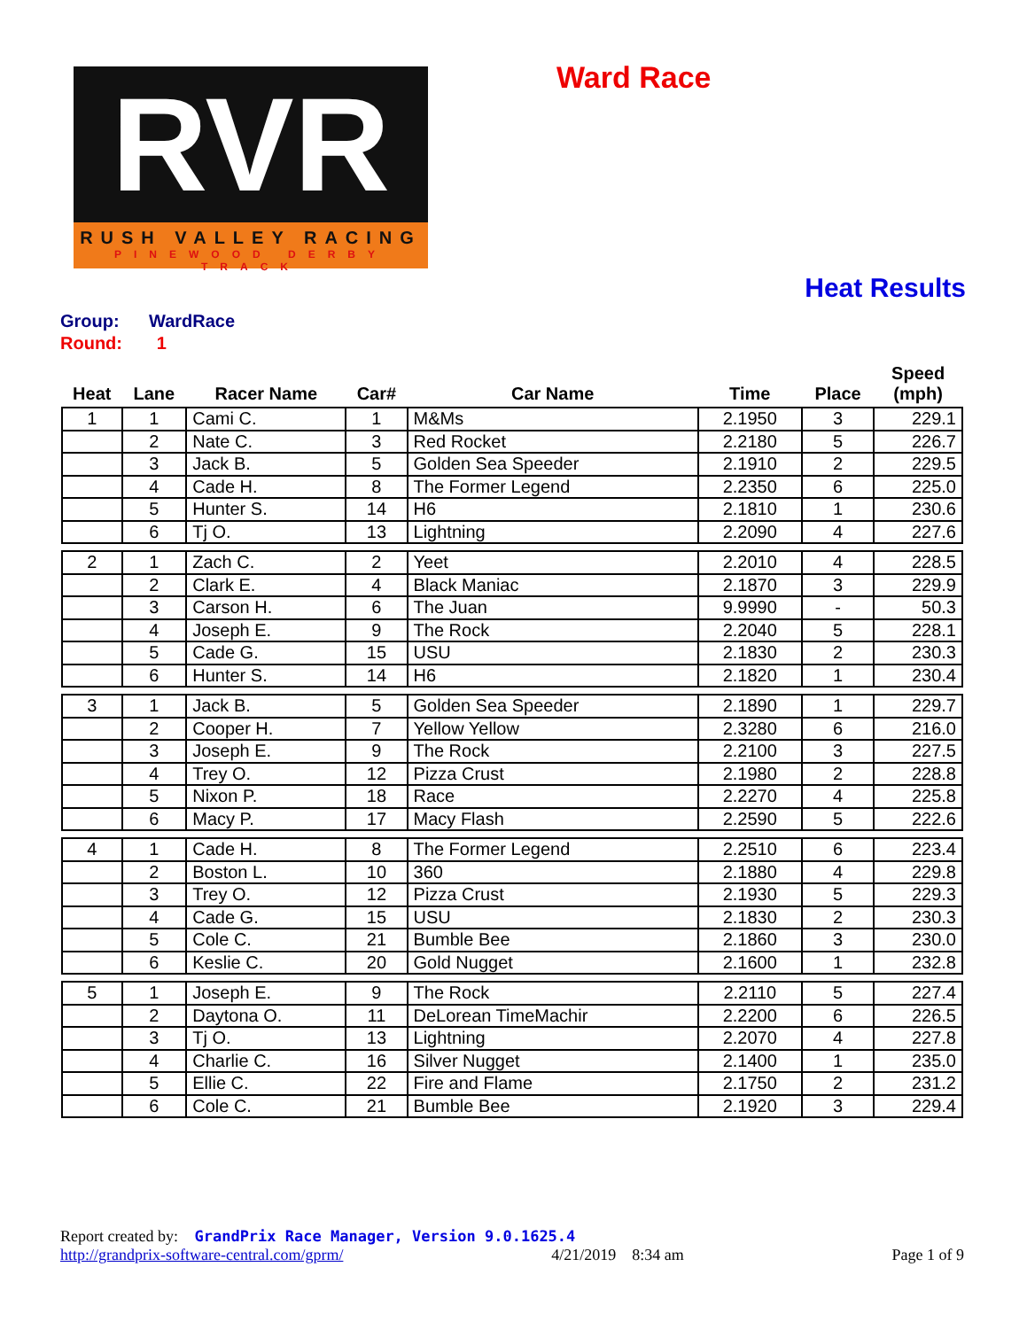RVR
RUSH VALLEY RACING
PINEWOOD DERBY TRACK
Ward Race
Heat Results
Group: WardRace
Round: 1
| Heat | Lane | Racer Name | Car# | Car Name | Time | Place | Speed (mph) |
| --- | --- | --- | --- | --- | --- | --- | --- |
| 1 | 1 | Cami C. | 1 | M&Ms | 2.1950 | 3 | 229.1 |
| | 2 | Nate C. | 3 | Red Rocket | 2.2180 | 5 | 226.7 |
| | 3 | Jack B. | 5 | Golden Sea Speeder | 2.1910 | 2 | 229.5 |
| | 4 | Cade H. | 8 | The Former Legend | 2.2350 | 6 | 225.0 |
| | 5 | Hunter S. | 14 | H6 | 2.1810 | 1 | 230.6 |
| | 6 | Tj O. | 13 | Lightning | 2.2090 | 4 | 227.6 |
| 2 | 1 | Zach C. | 2 | Yeet | 2.2010 | 4 | 228.5 |
| | 2 | Clark E. | 4 | Black Maniac | 2.1870 | 3 | 229.9 |
| | 3 | Carson H. | 6 | The Juan | 9.9990 | - | 50.3 |
| | 4 | Joseph E. | 9 | The Rock | 2.2040 | 5 | 228.1 |
| | 5 | Cade G. | 15 | USU | 2.1830 | 2 | 230.3 |
| | 6 | Hunter S. | 14 | H6 | 2.1820 | 1 | 230.4 |
| 3 | 1 | Jack B. | 5 | Golden Sea Speeder | 2.1890 | 1 | 229.7 |
| | 2 | Cooper H. | 7 | Yellow Yellow | 2.3280 | 6 | 216.0 |
| | 3 | Joseph E. | 9 | The Rock | 2.2100 | 3 | 227.5 |
| | 4 | Trey O. | 12 | Pizza Crust | 2.1980 | 2 | 228.8 |
| | 5 | Nixon P. | 18 | Race | 2.2270 | 4 | 225.8 |
| | 6 | Macy P. | 17 | Macy Flash | 2.2590 | 5 | 222.6 |
| 4 | 1 | Cade H. | 8 | The Former Legend | 2.2510 | 6 | 223.4 |
| | 2 | Boston L. | 10 | 360 | 2.1880 | 4 | 229.8 |
| | 3 | Trey O. | 12 | Pizza Crust | 2.1930 | 5 | 229.3 |
| | 4 | Cade G. | 15 | USU | 2.1830 | 2 | 230.3 |
| | 5 | Cole C. | 21 | Bumble Bee | 2.1860 | 3 | 230.0 |
| | 6 | Keslie C. | 20 | Gold Nugget | 2.1600 | 1 | 232.8 |
| 5 | 1 | Joseph E. | 9 | The Rock | 2.2110 | 5 | 227.4 |
| | 2 | Daytona O. | 11 | DeLorean TimeMachir | 2.2200 | 6 | 226.5 |
| | 3 | Tj O. | 13 | Lightning | 2.2070 | 4 | 227.8 |
| | 4 | Charlie C. | 16 | Silver Nugget | 2.1400 | 1 | 235.0 |
| | 5 | Ellie C. | 22 | Fire and Flame | 2.1750 | 2 | 231.2 |
| | 6 | Cole C. | 21 | Bumble Bee | 2.1920 | 3 | 229.4 |
Report created by: GrandPrix Race Manager, Version 9.0.1625.4
http://grandprix-software-central.com/gprm/ 4/21/2019 8:34 am Page 1 of 9